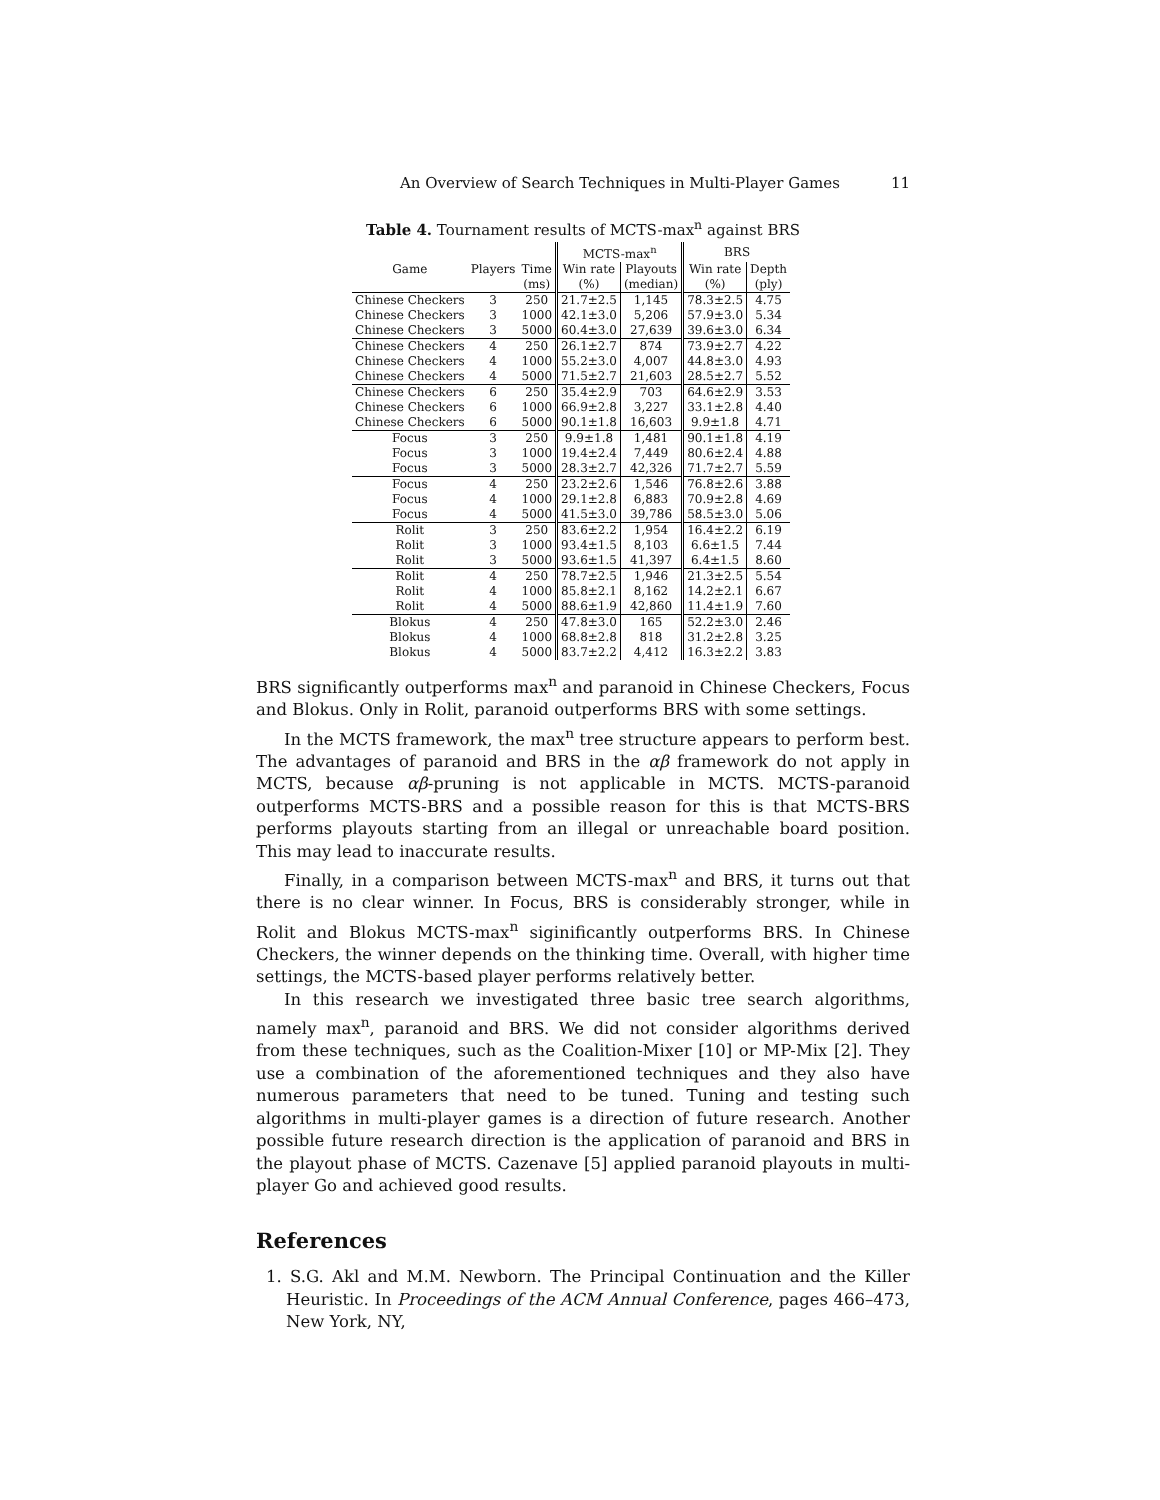An Overview of Search Techniques in Multi-Player Games 11
Table 4. Tournament results of MCTS-max<sup>n</sup> against BRS
| | | | MCTS-max<sup>n</sup> | | BRS | |
| --- | --- | --- | --- | --- | --- | --- |
| Game | Players | Time | Win rate | Playouts | Win rate | Depth |
| | | (ms) | (%) | (median) | (%) | (ply) |
| Chinese Checkers | 3 | 250 | 21.7±2.5 | 1,145 | 78.3±2.5 | 4.75 |
| Chinese Checkers | 3 | 1000 | 42.1±3.0 | 5,206 | 57.9±3.0 | 5.34 |
| Chinese Checkers | 3 | 5000 | 60.4±3.0 | 27,639 | 39.6±3.0 | 6.34 |
| Chinese Checkers | 4 | 250 | 26.1±2.7 | 874 | 73.9±2.7 | 4.22 |
| Chinese Checkers | 4 | 1000 | 55.2±3.0 | 4,007 | 44.8±3.0 | 4.93 |
| Chinese Checkers | 4 | 5000 | 71.5±2.7 | 21,603 | 28.5±2.7 | 5.52 |
| Chinese Checkers | 6 | 250 | 35.4±2.9 | 703 | 64.6±2.9 | 3.53 |
| Chinese Checkers | 6 | 1000 | 66.9±2.8 | 3,227 | 33.1±2.8 | 4.40 |
| Chinese Checkers | 6 | 5000 | 90.1±1.8 | 16,603 | 9.9±1.8 | 4.71 |
| Focus | 3 | 250 | 9.9±1.8 | 1,481 | 90.1±1.8 | 4.19 |
| Focus | 3 | 1000 | 19.4±2.4 | 7,449 | 80.6±2.4 | 4.88 |
| Focus | 3 | 5000 | 28.3±2.7 | 42,326 | 71.7±2.7 | 5.59 |
| Focus | 4 | 250 | 23.2±2.6 | 1,546 | 76.8±2.6 | 3.88 |
| Focus | 4 | 1000 | 29.1±2.8 | 6,883 | 70.9±2.8 | 4.69 |
| Focus | 4 | 5000 | 41.5±3.0 | 39,786 | 58.5±3.0 | 5.06 |
| Rolit | 3 | 250 | 83.6±2.2 | 1,954 | 16.4±2.2 | 6.19 |
| Rolit | 3 | 1000 | 93.4±1.5 | 8,103 | 6.6±1.5 | 7.44 |
| Rolit | 3 | 5000 | 93.6±1.5 | 41,397 | 6.4±1.5 | 8.60 |
| Rolit | 4 | 250 | 78.7±2.5 | 1,946 | 21.3±2.5 | 5.54 |
| Rolit | 4 | 1000 | 85.8±2.1 | 8,162 | 14.2±2.1 | 6.67 |
| Rolit | 4 | 5000 | 88.6±1.9 | 42,860 | 11.4±1.9 | 7.60 |
| Blokus | 4 | 250 | 47.8±3.0 | 165 | 52.2±3.0 | 2.46 |
| Blokus | 4 | 1000 | 68.8±2.8 | 818 | 31.2±2.8 | 3.25 |
| Blokus | 4 | 5000 | 83.7±2.2 | 4,412 | 16.3±2.2 | 3.83 |
BRS significantly outperforms max<sup>n</sup> and paranoid in Chinese Checkers, Focus and Blokus. Only in Rolit, paranoid outperforms BRS with some settings.
In the MCTS framework, the max<sup>n</sup> tree structure appears to perform best. The advantages of paranoid and BRS in the αβ framework do not apply in MCTS, because αβ-pruning is not applicable in MCTS. MCTS-paranoid outperforms MCTS-BRS and a possible reason for this is that MCTS-BRS performs playouts starting from an illegal or unreachable board position. This may lead to inaccurate results.
Finally, in a comparison between MCTS-max<sup>n</sup> and BRS, it turns out that there is no clear winner. In Focus, BRS is considerably stronger, while in Rolit and Blokus MCTS-max<sup>n</sup> siginificantly outperforms BRS. In Chinese Checkers, the winner depends on the thinking time. Overall, with higher time settings, the MCTS-based player performs relatively better.
In this research we investigated three basic tree search algorithms, namely max<sup>n</sup>, paranoid and BRS. We did not consider algorithms derived from these techniques, such as the Coalition-Mixer [10] or MP-Mix [2]. They use a combination of the aforementioned techniques and they also have numerous parameters that need to be tuned. Tuning and testing such algorithms in multi-player games is a direction of future research. Another possible future research direction is the application of paranoid and BRS in the playout phase of MCTS. Cazenave [5] applied paranoid playouts in multi-player Go and achieved good results.
References
1. S.G. Akl and M.M. Newborn. The Principal Continuation and the Killer Heuristic. In Proceedings of the ACM Annual Conference, pages 466–473, New York, NY,